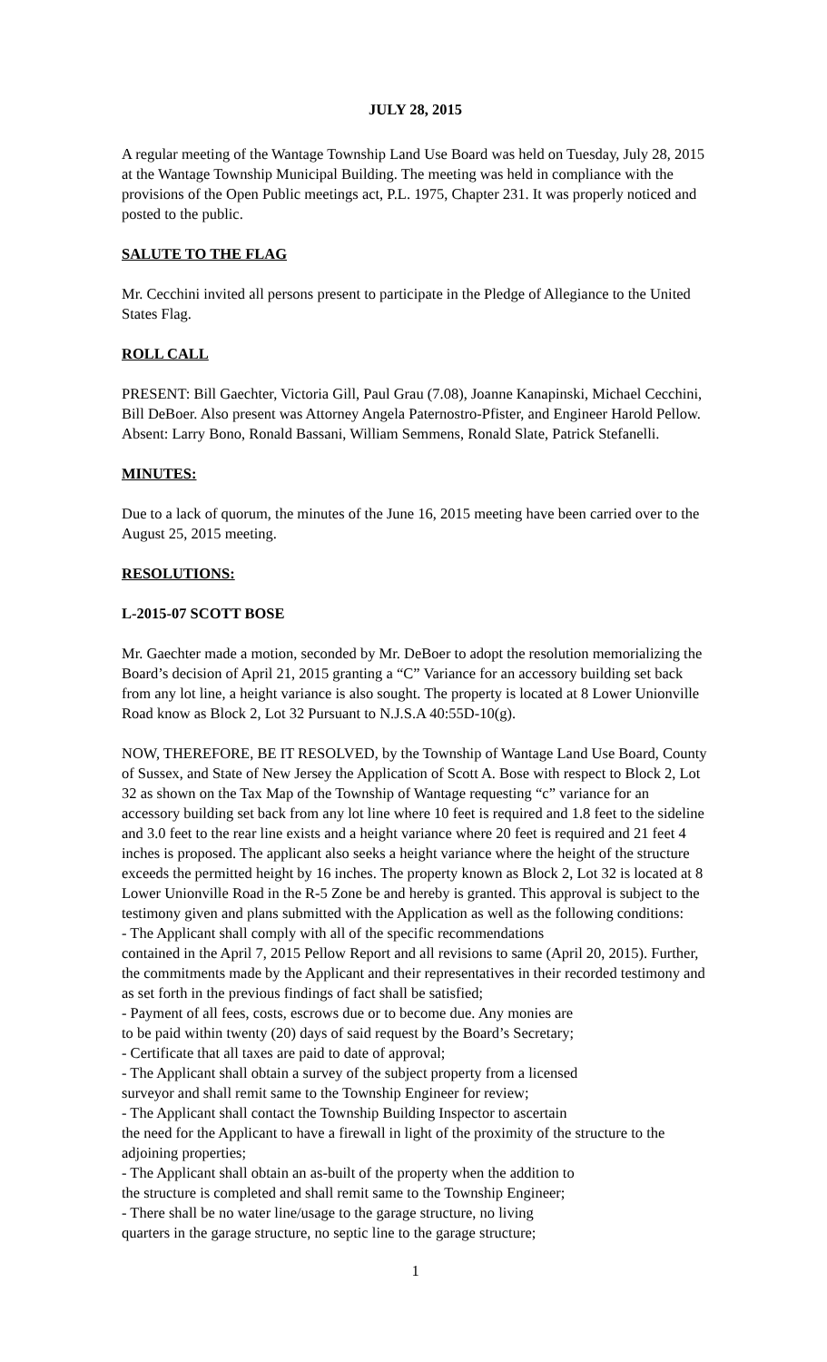JULY 28, 2015
A regular meeting of the Wantage Township Land Use Board was held on Tuesday, July 28, 2015 at the Wantage Township Municipal Building. The meeting was held in compliance with the provisions of the Open Public meetings act, P.L. 1975, Chapter 231. It was properly noticed and posted to the public.
SALUTE TO THE FLAG
Mr. Cecchini invited all persons present to participate in the Pledge of Allegiance to the United States Flag.
ROLL CALL
PRESENT: Bill Gaechter, Victoria Gill, Paul Grau (7.08), Joanne Kanapinski, Michael Cecchini, Bill DeBoer. Also present was Attorney Angela Paternostro-Pfister, and Engineer Harold Pellow.
Absent: Larry Bono, Ronald Bassani, William Semmens, Ronald Slate, Patrick Stefanelli.
MINUTES:
Due to a lack of quorum, the minutes of the June 16, 2015 meeting have been carried over to the August 25, 2015 meeting.
RESOLUTIONS:
L-2015-07 SCOTT BOSE
Mr. Gaechter made a motion, seconded by Mr. DeBoer to adopt the resolution memorializing the Board’s decision of April 21, 2015 granting a “C” Variance for an accessory building set back from any lot line, a height variance is also sought. The property is located at 8 Lower Unionville Road know as Block 2, Lot 32 Pursuant to N.J.S.A 40:55D-10(g).
NOW, THEREFORE, BE IT RESOLVED, by the Township of Wantage Land Use Board, County of Sussex, and State of New Jersey the Application of Scott A. Bose with respect to Block 2, Lot 32 as shown on the Tax Map of the Township of Wantage requesting “c” variance for an accessory building set back from any lot line where 10 feet is required and 1.8 feet to the sideline and 3.0 feet to the rear line exists and a height variance where 20 feet is required and 21 feet 4 inches is proposed. The applicant also seeks a height variance where the height of the structure exceeds the permitted height by 16 inches. The property known as Block 2, Lot 32 is located at 8 Lower Unionville Road in the R-5 Zone be and hereby is granted. This approval is subject to the testimony given and plans submitted with the Application as well as the following conditions:
- The Applicant shall comply with all of the specific recommendations
contained in the April 7, 2015 Pellow Report and all revisions to same (April 20, 2015). Further, the commitments made by the Applicant and their representatives in their recorded testimony and as set forth in the previous findings of fact shall be satisfied;
- Payment of all fees, costs, escrows due or to become due. Any monies are
to be paid within twenty (20) days of said request by the Board’s Secretary;
- Certificate that all taxes are paid to date of approval;
- The Applicant shall obtain a survey of the subject property from a licensed
surveyor and shall remit same to the Township Engineer for review;
- The Applicant shall contact the Township Building Inspector to ascertain
the need for the Applicant to have a firewall in light of the proximity of the structure to the adjoining properties;
- The Applicant shall obtain an as-built of the property when the addition to
the structure is completed and shall remit same to the Township Engineer;
- There shall be no water line/usage to the garage structure, no living
quarters in the garage structure, no septic line to the garage structure;
1